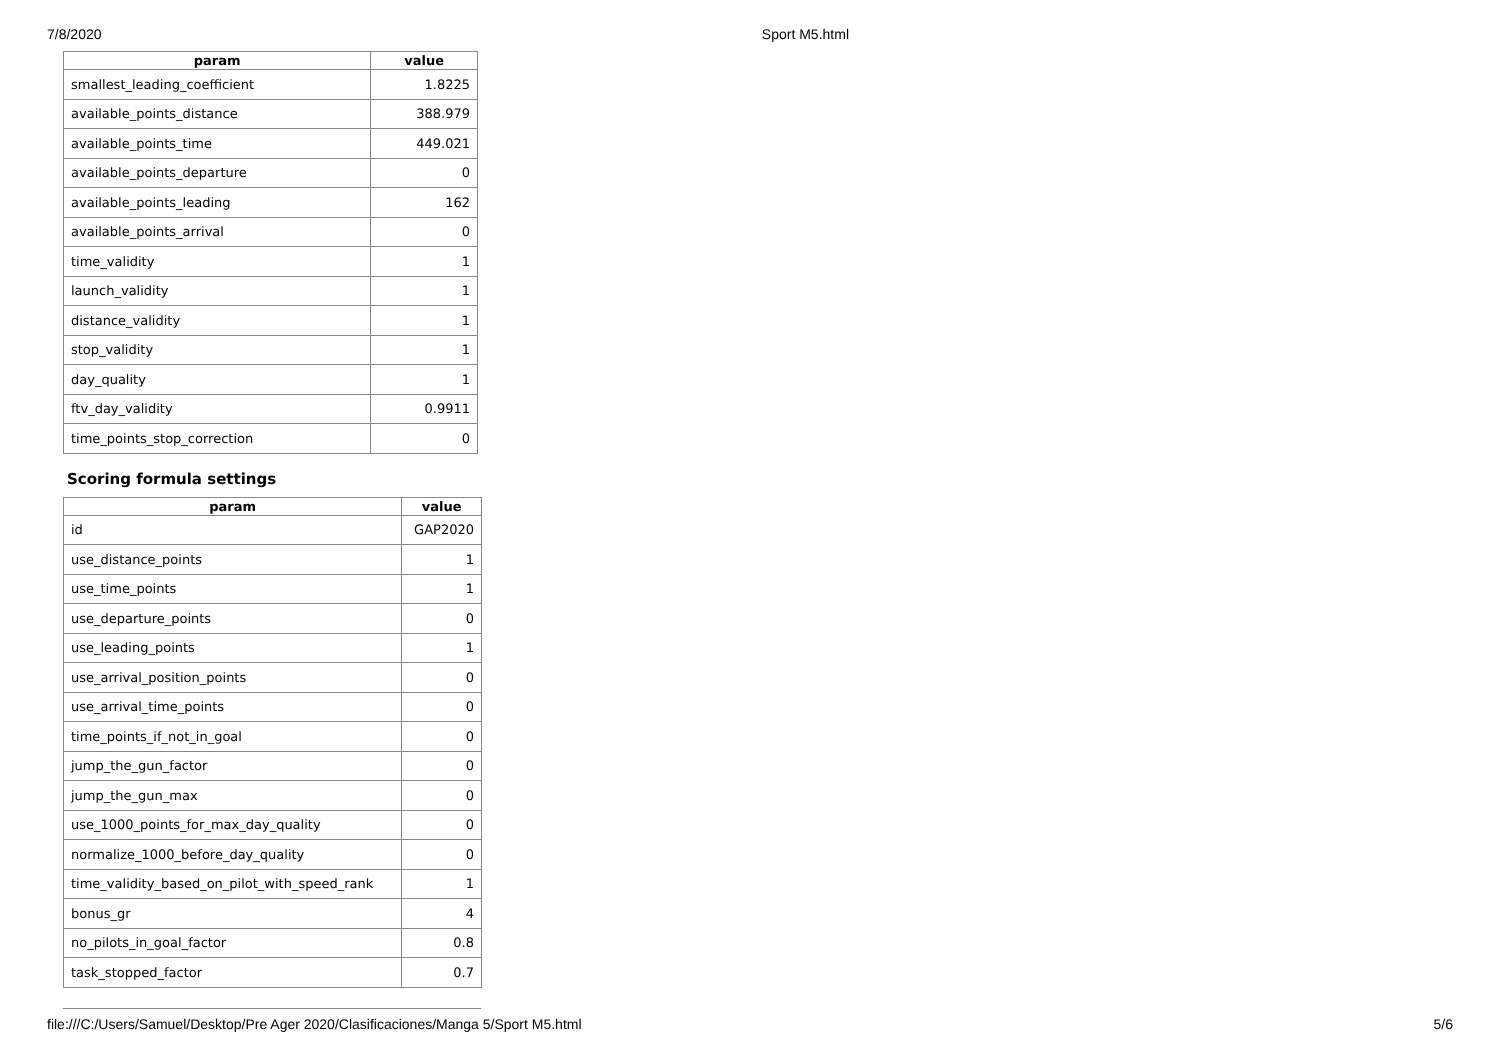7/8/2020 Sport M5.html
| param | value |
| --- | --- |
| smallest_leading_coefficient | 1.8225 |
| available_points_distance | 388.979 |
| available_points_time | 449.021 |
| available_points_departure | 0 |
| available_points_leading | 162 |
| available_points_arrival | 0 |
| time_validity | 1 |
| launch_validity | 1 |
| distance_validity | 1 |
| stop_validity | 1 |
| day_quality | 1 |
| ftv_day_validity | 0.9911 |
| time_points_stop_correction | 0 |
Scoring formula settings
| param | value |
| --- | --- |
| id | GAP2020 |
| use_distance_points | 1 |
| use_time_points | 1 |
| use_departure_points | 0 |
| use_leading_points | 1 |
| use_arrival_position_points | 0 |
| use_arrival_time_points | 0 |
| time_points_if_not_in_goal | 0 |
| jump_the_gun_factor | 0 |
| jump_the_gun_max | 0 |
| use_1000_points_for_max_day_quality | 0 |
| normalize_1000_before_day_quality | 0 |
| time_validity_based_on_pilot_with_speed_rank | 1 |
| bonus_gr | 4 |
| no_pilots_in_goal_factor | 0.8 |
| task_stopped_factor | 0.7 |
file:///C:/Users/Samuel/Desktop/Pre Ager 2020/Clasificaciones/Manga 5/Sport M5.html 5/6